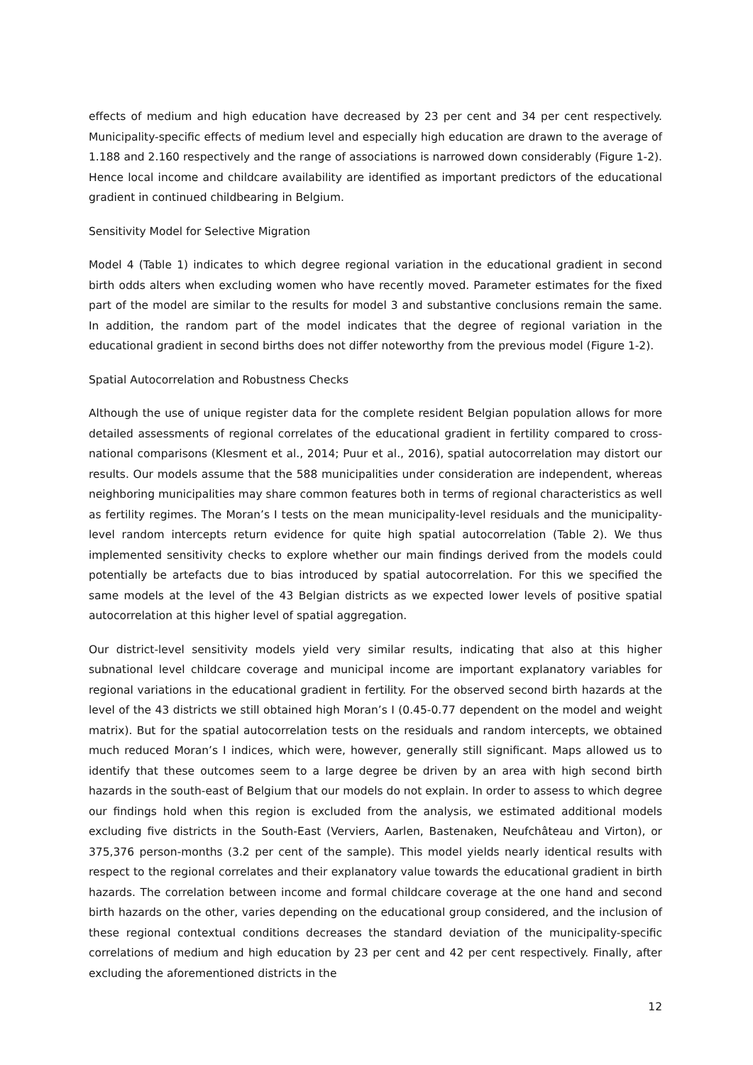effects of medium and high education have decreased by 23 per cent and 34 per cent respectively. Municipality-specific effects of medium level and especially high education are drawn to the average of 1.188 and 2.160 respectively and the range of associations is narrowed down considerably (Figure 1-2). Hence local income and childcare availability are identified as important predictors of the educational gradient in continued childbearing in Belgium.
Sensitivity Model for Selective Migration
Model 4 (Table 1) indicates to which degree regional variation in the educational gradient in second birth odds alters when excluding women who have recently moved. Parameter estimates for the fixed part of the model are similar to the results for model 3 and substantive conclusions remain the same. In addition, the random part of the model indicates that the degree of regional variation in the educational gradient in second births does not differ noteworthy from the previous model (Figure 1-2).
Spatial Autocorrelation and Robustness Checks
Although the use of unique register data for the complete resident Belgian population allows for more detailed assessments of regional correlates of the educational gradient in fertility compared to cross-national comparisons (Klesment et al., 2014; Puur et al., 2016), spatial autocorrelation may distort our results. Our models assume that the 588 municipalities under consideration are independent, whereas neighboring municipalities may share common features both in terms of regional characteristics as well as fertility regimes. The Moran’s I tests on the mean municipality-level residuals and the municipality-level random intercepts return evidence for quite high spatial autocorrelation (Table 2). We thus implemented sensitivity checks to explore whether our main findings derived from the models could potentially be artefacts due to bias introduced by spatial autocorrelation. For this we specified the same models at the level of the 43 Belgian districts as we expected lower levels of positive spatial autocorrelation at this higher level of spatial aggregation.
Our district-level sensitivity models yield very similar results, indicating that also at this higher subnational level childcare coverage and municipal income are important explanatory variables for regional variations in the educational gradient in fertility. For the observed second birth hazards at the level of the 43 districts we still obtained high Moran’s I (0.45-0.77 dependent on the model and weight matrix). But for the spatial autocorrelation tests on the residuals and random intercepts, we obtained much reduced Moran’s I indices, which were, however, generally still significant. Maps allowed us to identify that these outcomes seem to a large degree be driven by an area with high second birth hazards in the south-east of Belgium that our models do not explain. In order to assess to which degree our findings hold when this region is excluded from the analysis, we estimated additional models excluding five districts in the South-East (Verviers, Aarlen, Bastenaken, Neufchâteau and Virton), or 375,376 person-months (3.2 per cent of the sample). This model yields nearly identical results with respect to the regional correlates and their explanatory value towards the educational gradient in birth hazards. The correlation between income and formal childcare coverage at the one hand and second birth hazards on the other, varies depending on the educational group considered, and the inclusion of these regional contextual conditions decreases the standard deviation of the municipality-specific correlations of medium and high education by 23 per cent and 42 per cent respectively. Finally, after excluding the aforementioned districts in the
12